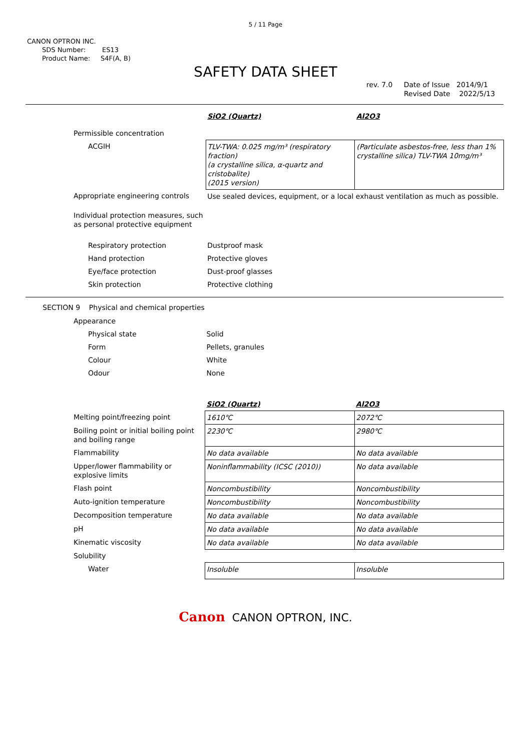5 / 11 Page
CANON OPTRON INC.
SDS Number: ES13
Product Name: S4F(A, B)
SAFETY DATA SHEET
rev. 7.0 Date of Issue 2014/9/1
Revised Date 2022/5/13
| | SiO2 (Quartz) | Al2O3 |
| Permissible concentration | | |
| ACGIH | TLV-TWA: 0.025 mg/m³ (respiratory fraction) (a crystalline silica, α-quartz and cristobalite) (2015 version) | (Particulate asbestos-free, less than 1% crystalline silica) TLV-TWA 10mg/m³ |
| Appropriate engineering controls | Use sealed devices, equipment, or a local exhaust ventilation as much as possible. | |
| Individual protection measures, such as personal protective equipment | | |
| Respiratory protection | Dustproof mask | |
| Hand protection | Protective gloves | |
| Eye/face protection | Dust-proof glasses | |
| Skin protection | Protective clothing | |
SECTION 9 Physical and chemical properties
| Appearance | | |
| Physical state | Solid | |
| Form | Pellets, granules | |
| Colour | White | |
| Odour | None | |
| | SiO2 (Quartz) | Al2O3 |
| Melting point/freezing point | 1610℃ | 2072℃ |
| Boiling point or initial boiling point and boiling range | 2230℃ | 2980℃ |
| Flammability | No data available | No data available |
| Upper/lower flammability or explosive limits | Noninflammability (ICSC (2010)) | No data available |
| Flash point | Noncombustibility | Noncombustibility |
| Auto-ignition temperature | Noncombustibility | Noncombustibility |
| Decomposition temperature | No data available | No data available |
| pH | No data available | No data available |
| Kinematic viscosity | No data available | No data available |
| Solubility | | |
| Water | Insoluble | Insoluble |
Canon CANON OPTRON, INC.